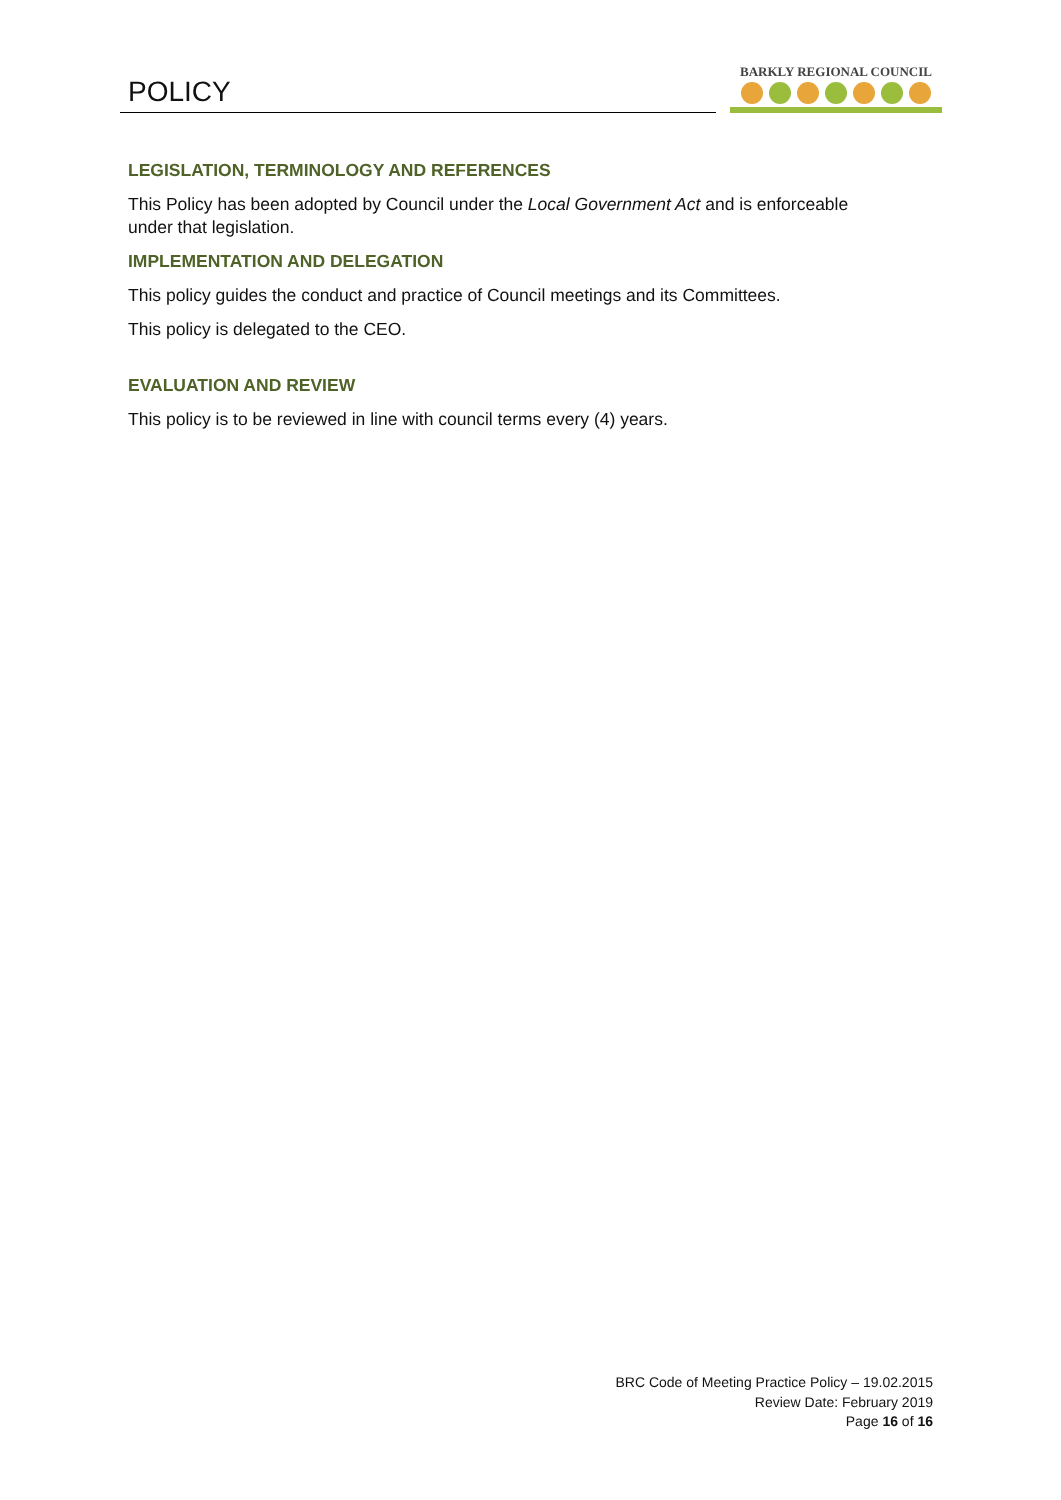POLICY
BARKLY REGIONAL COUNCIL
LEGISLATION, TERMINOLOGY AND REFERENCES
This Policy has been adopted by Council under the Local Government Act and is enforceable under that legislation.
IMPLEMENTATION AND DELEGATION
This policy guides the conduct and practice of Council meetings and its Committees.
This policy is delegated to the CEO.
EVALUATION AND REVIEW
This policy is to be reviewed in line with council terms every (4) years.
BRC Code of Meeting Practice Policy – 19.02.2015
Review Date: February 2019
Page 16 of 16